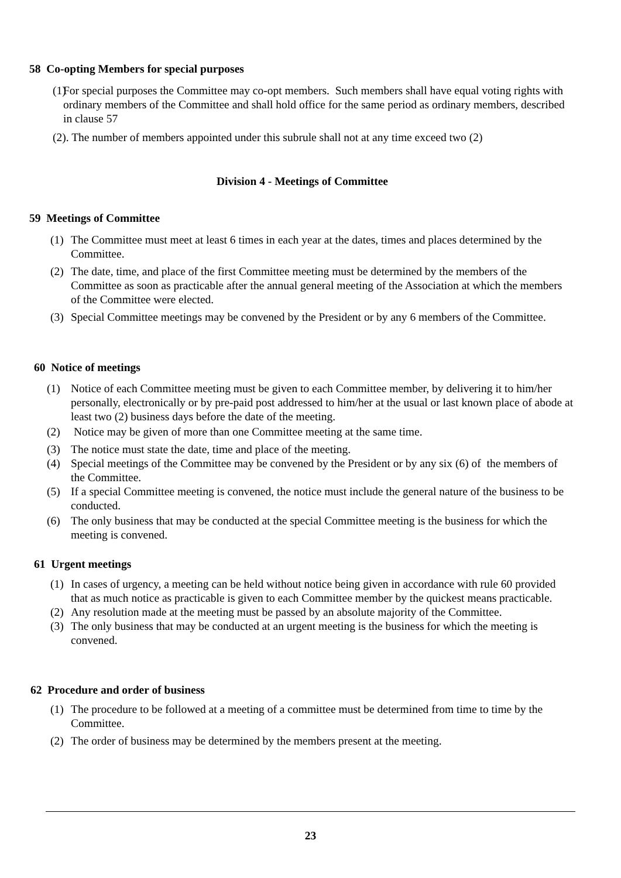58 Co-opting Members for special purposes
(1) For special purposes the Committee may co-opt members. Such members shall have equal voting rights with ordinary members of the Committee and shall hold office for the same period as ordinary members, described in clause 57
(2). The number of members appointed under this subrule shall not at any time exceed two (2)
Division 4 - Meetings of Committee
59 Meetings of Committee
(1) The Committee must meet at least 6 times in each year at the dates, times and places determined by the Committee.
(2) The date, time, and place of the first Committee meeting must be determined by the members of the Committee as soon as practicable after the annual general meeting of the Association at which the members of the Committee were elected.
(3) Special Committee meetings may be convened by the President or by any 6 members of the Committee.
60 Notice of meetings
(1) Notice of each Committee meeting must be given to each Committee member, by delivering it to him/her personally, electronically or by pre-paid post addressed to him/her at the usual or last known place of abode at least two (2) business days before the date of the meeting.
(2) Notice may be given of more than one Committee meeting at the same time.
(3) The notice must state the date, time and place of the meeting.
(4) Special meetings of the Committee may be convened by the President or by any six (6) of the members of the Committee.
(5) If a special Committee meeting is convened, the notice must include the general nature of the business to be conducted.
(6) The only business that may be conducted at the special Committee meeting is the business for which the meeting is convened.
61 Urgent meetings
(1) In cases of urgency, a meeting can be held without notice being given in accordance with rule 60 provided that as much notice as practicable is given to each Committee member by the quickest means practicable.
(2) Any resolution made at the meeting must be passed by an absolute majority of the Committee.
(3) The only business that may be conducted at an urgent meeting is the business for which the meeting is convened.
62 Procedure and order of business
(1) The procedure to be followed at a meeting of a committee must be determined from time to time by the Committee.
(2) The order of business may be determined by the members present at the meeting.
23